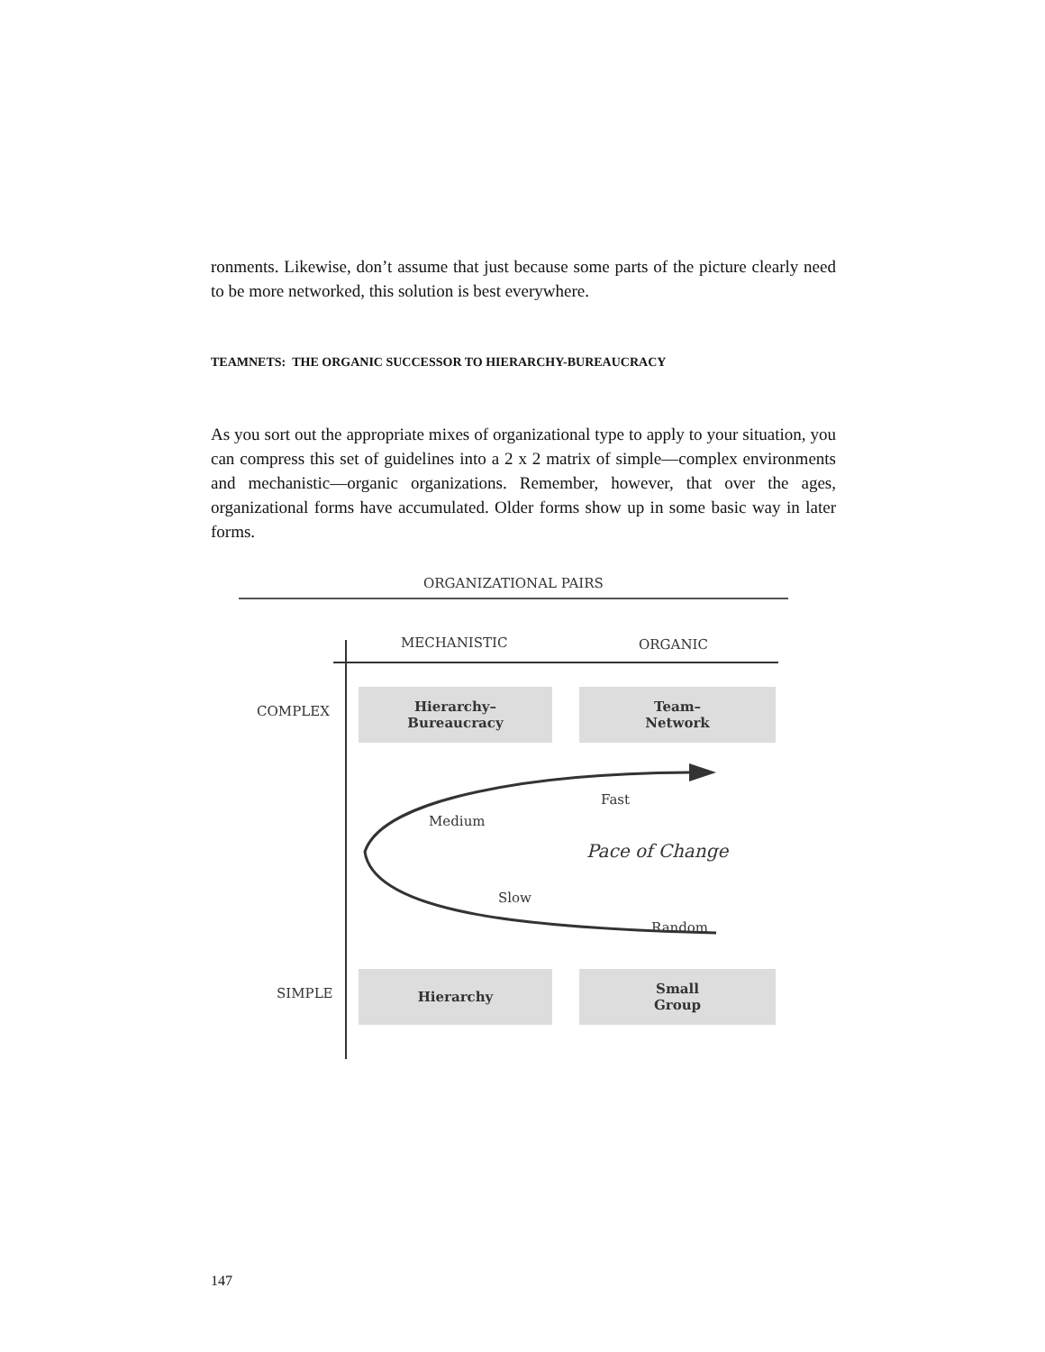ronments. Likewise, don’t assume that just because some parts of the picture clearly need to be more networked, this solution is best everywhere.
TEAMNETS: THE ORGANIC SUCCESSOR TO HIERARCHY-BUREAUCRACY
As you sort out the appropriate mixes of organizational type to apply to your situation, you can compress this set of guidelines into a 2 x 2 matrix of simple—complex environments and mechanistic—organic organizations. Remember, however, that over the ages, organizational forms have accumulated. Older forms show up in some basic way in later forms.
ORGANIZATIONAL PAIRS
MECHANISTIC ORGANIC
COMPLEX
Hierarchy–
Bureaucracy
Team–
Network
Fast
Medium
Pace of Change
Slow
Random
SIMPLE
Hierarchy
Small
Group
147